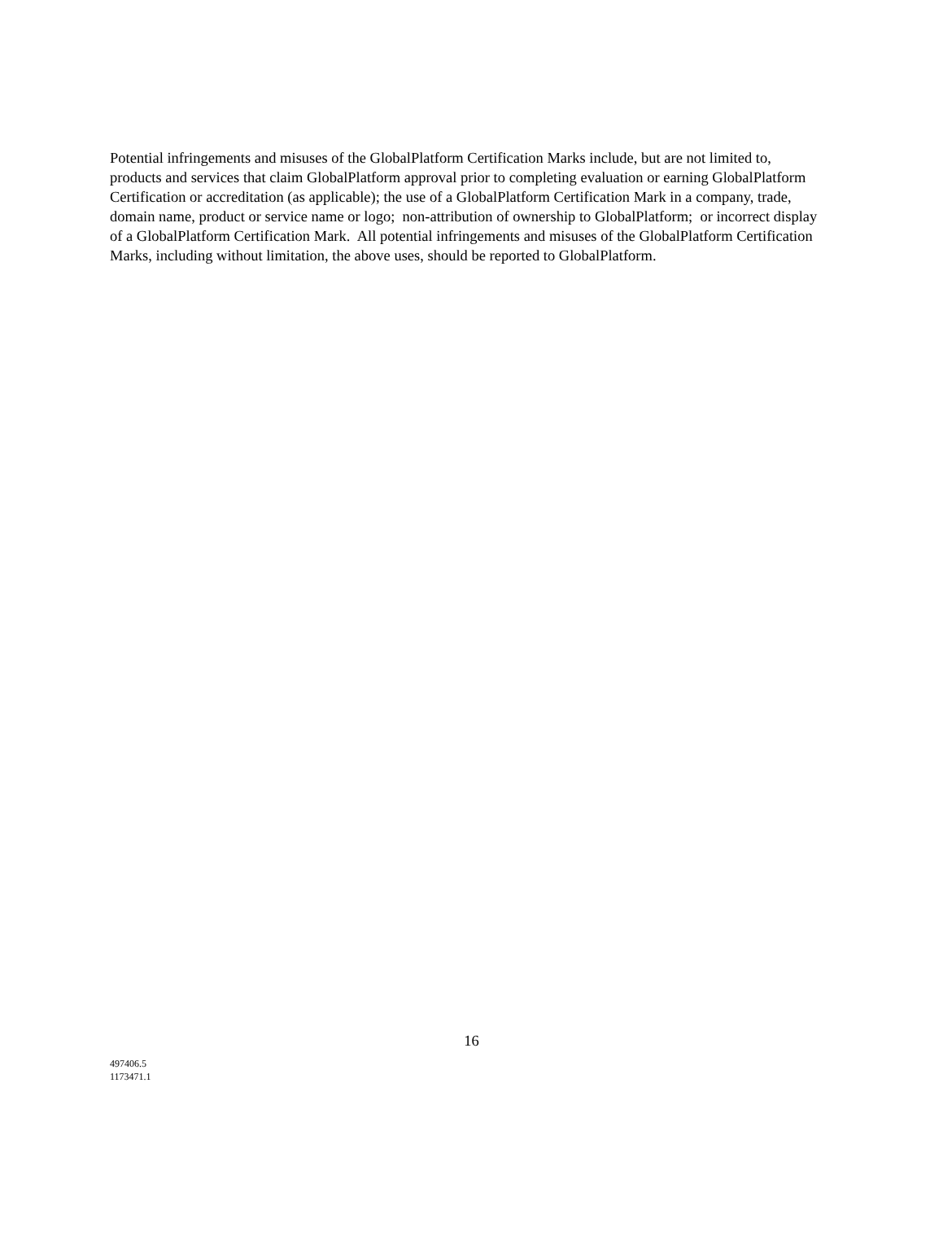Potential infringements and misuses of the GlobalPlatform Certification Marks include, but are not limited to, products and services that claim GlobalPlatform approval prior to completing evaluation or earning GlobalPlatform Certification or accreditation (as applicable); the use of a GlobalPlatform Certification Mark in a company, trade, domain name, product or service name or logo; non-attribution of ownership to GlobalPlatform; or incorrect display of a GlobalPlatform Certification Mark. All potential infringements and misuses of the GlobalPlatform Certification Marks, including without limitation, the above uses, should be reported to GlobalPlatform.
16
497406.5
1173471.1